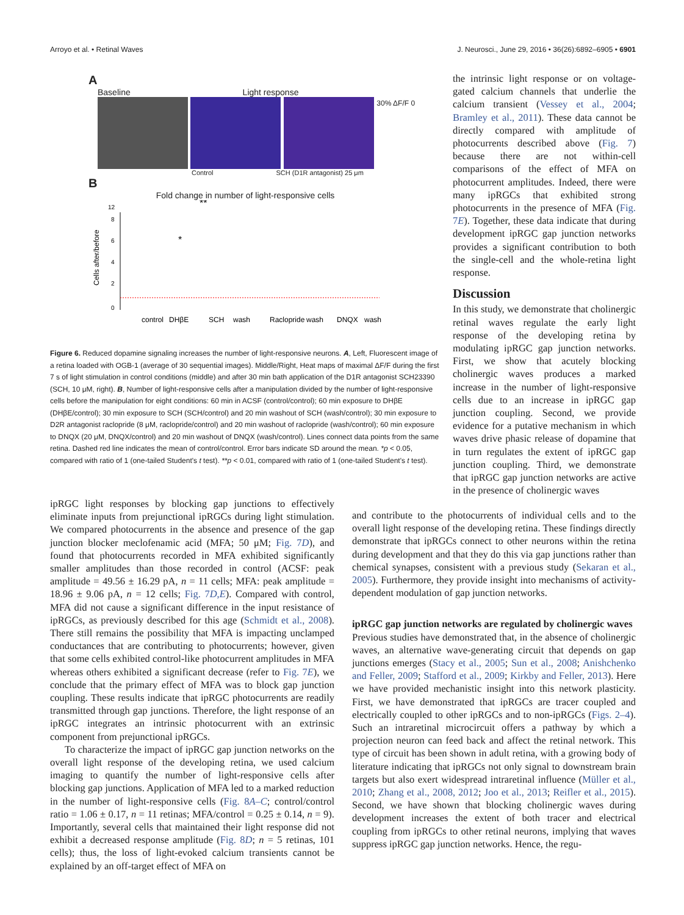Arroyo et al. • Retinal Waves J. Neurosci., June 29, 2016 • 36(26):6892–6905 • 6901
A
Baseline Light response
30% ΔF/F 0
Control SCH (D1R antagonist) 25 μm
B
Fold change in number of light-responsive cells
Cells after/before
0
2
4
6
8
12
**
*
control
DHβE
SCH
wash
Raclopride
wash
DNQX
wash
Figure 6. Reduced dopamine signaling increases the number of light-responsive neurons. A, Left, Fluorescent image of a retina loaded with OGB-1 (average of 30 sequential images). Middle/Right, Heat maps of maximal ΔF/F during the first 7 s of light stimulation in control conditions (middle) and after 30 min bath application of the D1R antagonist SCH23390 (SCH, 10 μM, right). B, Number of light-responsive cells after a manipulation divided by the number of light-responsive cells before the manipulation for eight conditions: 60 min in ACSF (control/control); 60 min exposure to DHβE (DHβE/control); 30 min exposure to SCH (SCH/control) and 20 min washout of SCH (wash/control); 30 min exposure to D2R antagonist raclopride (8 μM, raclopride/control) and 20 min washout of raclopride (wash/control); 60 min exposure to DNQX (20 μM, DNQX/control) and 20 min washout of DNQX (wash/control). Lines connect data points from the same retina. Dashed red line indicates the mean of control/control. Error bars indicate SD around the mean. *p < 0.05, compared with ratio of 1 (one-tailed Student's t test). **p < 0.01, compared with ratio of 1 (one-tailed Student's t test).
the intrinsic light response or on voltage-gated calcium channels that underlie the calcium transient (Vessey et al., 2004; Bramley et al., 2011). These data cannot be directly compared with amplitude of photocurrents described above (Fig. 7) because there are not within-cell comparisons of the effect of MFA on photocurrent amplitudes. Indeed, there were many ipRGCs that exhibited strong photocurrents in the presence of MFA (Fig. 7E). Together, these data indicate that during development ipRGC gap junction networks provides a significant contribution to both the single-cell and the whole-retina light response.
Discussion
In this study, we demonstrate that cholinergic retinal waves regulate the early light response of the developing retina by modulating ipRGC gap junction networks. First, we show that acutely blocking cholinergic waves produces a marked increase in the number of light-responsive cells due to an increase in ipRGC gap junction coupling. Second, we provide evidence for a putative mechanism in which waves drive phasic release of dopamine that in turn regulates the extent of ipRGC gap junction coupling. Third, we demonstrate that ipRGC gap junction networks are active in the presence of cholinergic waves
ipRGC light responses by blocking gap junctions to effectively eliminate inputs from prejunctional ipRGCs during light stimulation. We compared photocurrents in the absence and presence of the gap junction blocker meclofenamic acid (MFA; 50 μM; Fig. 7D), and found that photocurrents recorded in MFA exhibited significantly smaller amplitudes than those recorded in control (ACSF: peak amplitude = 49.56 ± 16.29 pA, n = 11 cells; MFA: peak amplitude = 18.96 ± 9.06 pA, n = 12 cells; Fig. 7D,E). Compared with control, MFA did not cause a significant difference in the input resistance of ipRGCs, as previously described for this age (Schmidt et al., 2008). There still remains the possibility that MFA is impacting unclamped conductances that are contributing to photocurrents; however, given that some cells exhibited control-like photocurrent amplitudes in MFA whereas others exhibited a significant decrease (refer to Fig. 7E), we conclude that the primary effect of MFA was to block gap junction coupling. These results indicate that ipRGC photocurrents are readily transmitted through gap junctions. Therefore, the light response of an ipRGC integrates an intrinsic photocurrent with an extrinsic component from prejunctional ipRGCs.
To characterize the impact of ipRGC gap junction networks on the overall light response of the developing retina, we used calcium imaging to quantify the number of light-responsive cells after blocking gap junctions. Application of MFA led to a marked reduction in the number of light-responsive cells (Fig. 8A–C; control/control ratio = 1.06 ± 0.17, n = 11 retinas; MFA/control = 0.25 ± 0.14, n = 9). Importantly, several cells that maintained their light response did not exhibit a decreased response amplitude (Fig. 8D; n = 5 retinas, 101 cells); thus, the loss of light-evoked calcium transients cannot be explained by an off-target effect of MFA on
and contribute to the photocurrents of individual cells and to the overall light response of the developing retina. These findings directly demonstrate that ipRGCs connect to other neurons within the retina during development and that they do this via gap junctions rather than chemical synapses, consistent with a previous study (Sekaran et al., 2005). Furthermore, they provide insight into mechanisms of activity-dependent modulation of gap junction networks.
ipRGC gap junction networks are regulated by cholinergic waves
Previous studies have demonstrated that, in the absence of cholinergic waves, an alternative wave-generating circuit that depends on gap junctions emerges (Stacy et al., 2005; Sun et al., 2008; Anishchenko and Feller, 2009; Stafford et al., 2009; Kirkby and Feller, 2013). Here we have provided mechanistic insight into this network plasticity. First, we have demonstrated that ipRGCs are tracer coupled and electrically coupled to other ipRGCs and to non-ipRGCs (Figs. 2–4). Such an intraretinal microcircuit offers a pathway by which a projection neuron can feed back and affect the retinal network. This type of circuit has been shown in adult retina, with a growing body of literature indicating that ipRGCs not only signal to downstream brain targets but also exert widespread intraretinal influence (Müller et al., 2010; Zhang et al., 2008, 2012; Joo et al., 2013; Reifler et al., 2015). Second, we have shown that blocking cholinergic waves during development increases the extent of both tracer and electrical coupling from ipRGCs to other retinal neurons, implying that waves suppress ipRGC gap junction networks. Hence, the regu-